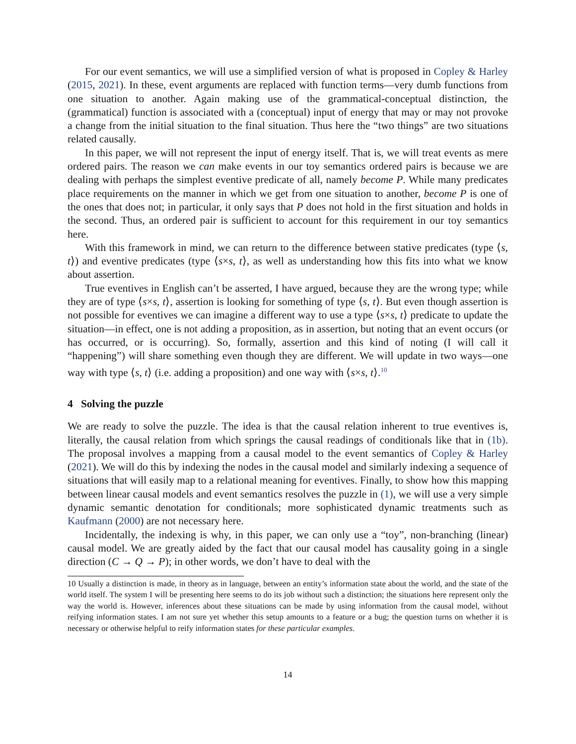For our event semantics, we will use a simplified version of what is proposed in Copley & Harley (2015, 2021). In these, event arguments are replaced with function terms—very dumb functions from one situation to another. Again making use of the grammatical-conceptual distinction, the (grammatical) function is associated with a (conceptual) input of energy that may or may not provoke a change from the initial situation to the final situation. Thus here the “two things” are two situations related causally.
In this paper, we will not represent the input of energy itself. That is, we will treat events as mere ordered pairs. The reason we can make events in our toy semantics ordered pairs is because we are dealing with perhaps the simplest eventive predicate of all, namely become P. While many predicates place requirements on the manner in which we get from one situation to another, become P is one of the ones that does not; in particular, it only says that P does not hold in the first situation and holds in the second. Thus, an ordered pair is sufficient to account for this requirement in our toy semantics here.
With this framework in mind, we can return to the difference between stative predicates (type ⟨s, t⟩) and eventive predicates (type ⟨s×s, t⟩, as well as understanding how this fits into what we know about assertion.
True eventives in English can’t be asserted, I have argued, because they are the wrong type; while they are of type ⟨s×s, t⟩, assertion is looking for something of type ⟨s, t⟩. But even though assertion is not possible for eventives we can imagine a different way to use a type ⟨s×s, t⟩ predicate to update the situation—in effect, one is not adding a proposition, as in assertion, but noting that an event occurs (or has occurred, or is occurring). So, formally, assertion and this kind of noting (I will call it “happening”) will share something even though they are different. We will update in two ways—one way with type ⟨s, t⟩ (i.e. adding a proposition) and one way with ⟨s×s, t⟩.<sup>10</sup>
4 Solving the puzzle
We are ready to solve the puzzle. The idea is that the causal relation inherent to true eventives is, literally, the causal relation from which springs the causal readings of conditionals like that in (1b). The proposal involves a mapping from a causal model to the event semantics of Copley & Harley (2021). We will do this by indexing the nodes in the causal model and similarly indexing a sequence of situations that will easily map to a relational meaning for eventives. Finally, to show how this mapping between linear causal models and event semantics resolves the puzzle in (1), we will use a very simple dynamic semantic denotation for conditionals; more sophisticated dynamic treatments such as Kaufmann (2000) are not necessary here.
Incidentally, the indexing is why, in this paper, we can only use a “toy”, non-branching (linear) causal model. We are greatly aided by the fact that our causal model has causality going in a single direction (C → Q → P); in other words, we don’t have to deal with the
10 Usually a distinction is made, in theory as in language, between an entity’s information state about the world, and the state of the world itself. The system I will be presenting here seems to do its job without such a distinction; the situations here represent only the way the world is. However, inferences about these situations can be made by using information from the causal model, without reifying information states. I am not sure yet whether this setup amounts to a feature or a bug; the question turns on whether it is necessary or otherwise helpful to reify information states for these particular examples.
14